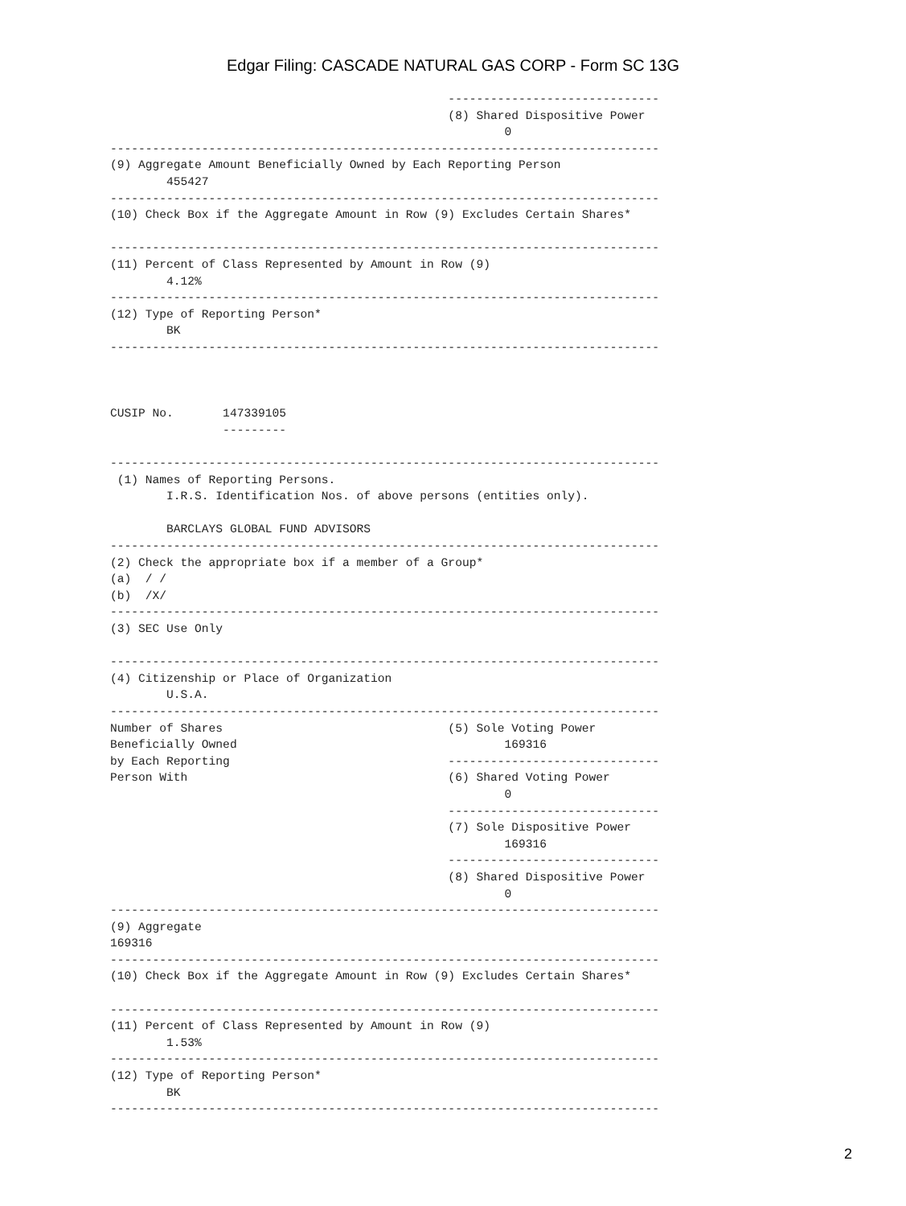Edgar Filing: CASCADE NATURAL GAS CORP - Form SC 13G
                                                ------------------------------
                                                (8) Shared Dispositive Power
                                                        0
------------------------------------------------------------------------------
(9) Aggregate Amount Beneficially Owned by Each Reporting Person
        455427
------------------------------------------------------------------------------
(10) Check Box if the Aggregate Amount in Row (9) Excludes Certain Shares*

------------------------------------------------------------------------------
(11) Percent of Class Represented by Amount in Row (9)
        4.12%
------------------------------------------------------------------------------
(12) Type of Reporting Person*
        BK
------------------------------------------------------------------------------



CUSIP No.       147339105
                ---------

------------------------------------------------------------------------------
 (1) Names of Reporting Persons.
        I.R.S. Identification Nos. of above persons (entities only).

        BARCLAYS GLOBAL FUND ADVISORS
------------------------------------------------------------------------------
(2) Check the appropriate box if a member of a Group*
(a)  / /
(b)  /X/
------------------------------------------------------------------------------
(3) SEC Use Only

------------------------------------------------------------------------------
(4) Citizenship or Place of Organization
        U.S.A.
------------------------------------------------------------------------------
Number of Shares                                (5) Sole Voting Power
Beneficially Owned                                      169316
by Each Reporting                               ------------------------------
Person With                                     (6) Shared Voting Power
                                                        0
                                                ------------------------------
                                                (7) Sole Dispositive Power
                                                        169316
                                                ------------------------------
                                                (8) Shared Dispositive Power
                                                        0
------------------------------------------------------------------------------
(9) Aggregate
169316
------------------------------------------------------------------------------
(10) Check Box if the Aggregate Amount in Row (9) Excludes Certain Shares*

------------------------------------------------------------------------------
(11) Percent of Class Represented by Amount in Row (9)
        1.53%
------------------------------------------------------------------------------
(12) Type of Reporting Person*
        BK
------------------------------------------------------------------------------
2